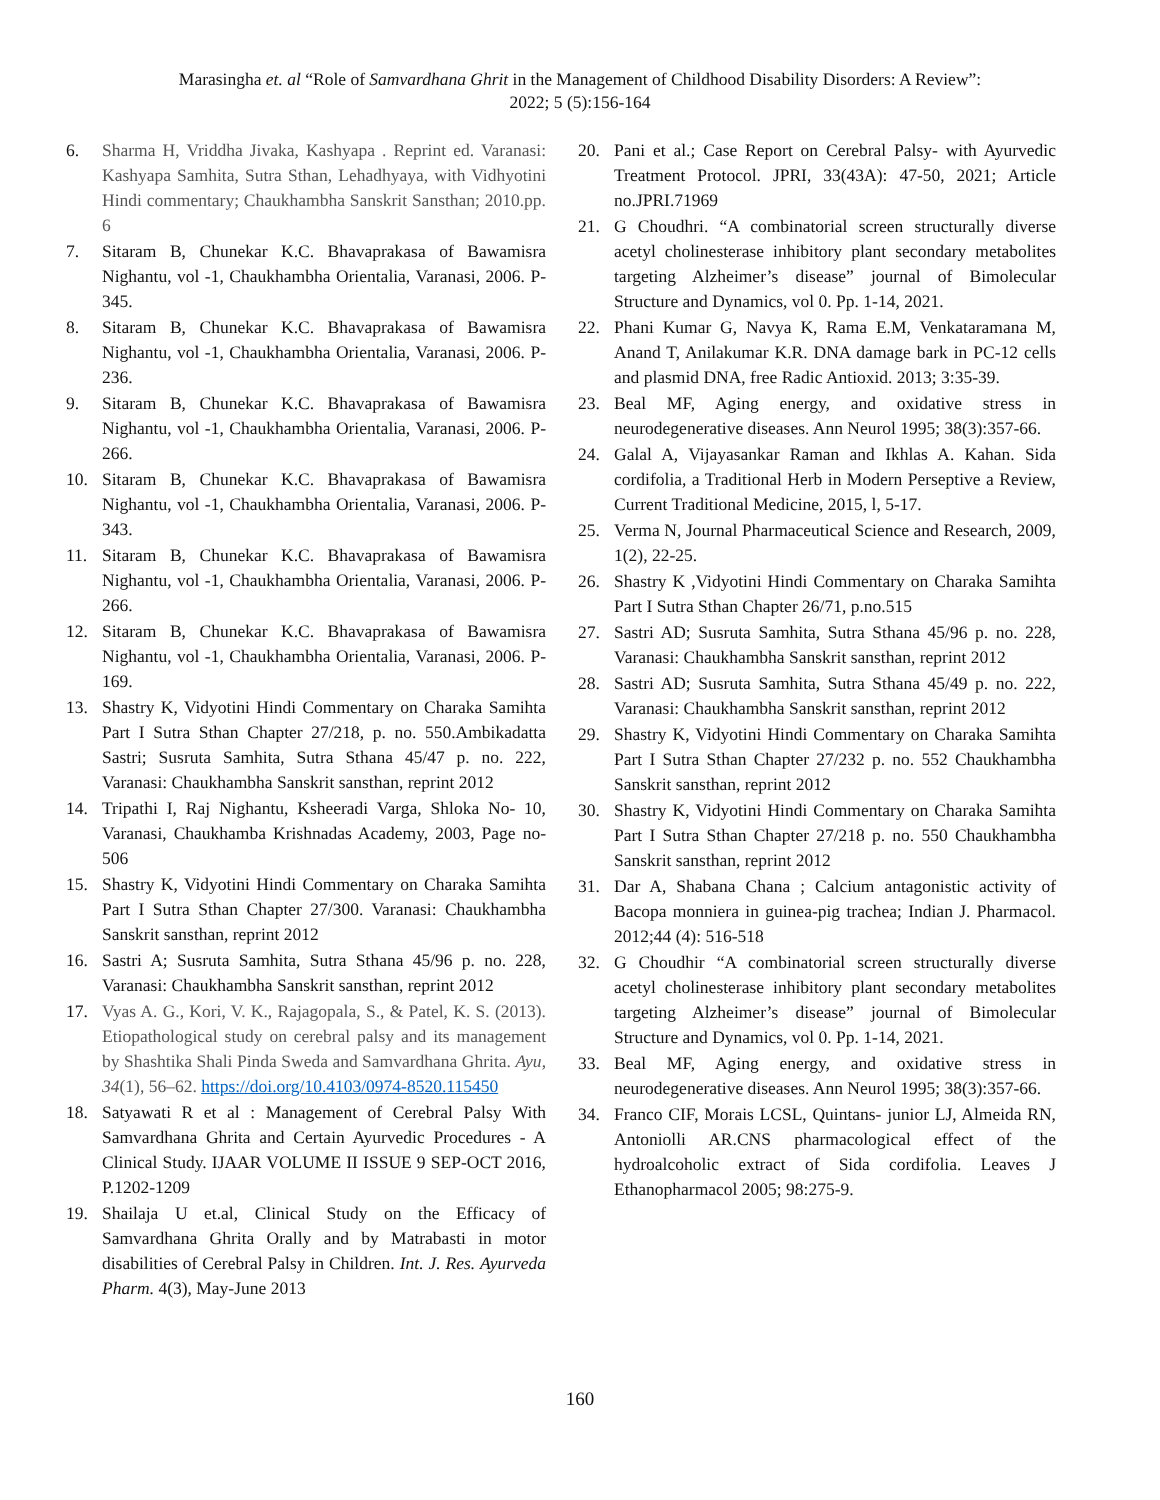Marasingha et. al “Role of Samvardhana Ghrit in the Management of Childhood Disability Disorders: A Review”:
2022; 5 (5):156-164
6. Sharma H, Vriddha Jivaka, Kashyapa . Reprint ed. Varanasi: Kashyapa Samhita, Sutra Sthan, Lehadhyaya, with Vidhyotini Hindi commentary; Chaukhambha Sanskrit Sansthan; 2010.pp. 6
7. Sitaram B, Chunekar K.C. Bhavaprakasa of Bawamisra Nighantu, vol -1, Chaukhambha Orientalia, Varanasi, 2006. P-345.
8. Sitaram B, Chunekar K.C. Bhavaprakasa of Bawamisra Nighantu, vol -1, Chaukhambha Orientalia, Varanasi, 2006. P-236.
9. Sitaram B, Chunekar K.C. Bhavaprakasa of Bawamisra Nighantu, vol -1, Chaukhambha Orientalia, Varanasi, 2006. P-266.
10. Sitaram B, Chunekar K.C. Bhavaprakasa of Bawamisra Nighantu, vol -1, Chaukhambha Orientalia, Varanasi, 2006. P-343.
11. Sitaram B, Chunekar K.C. Bhavaprakasa of Bawamisra Nighantu, vol -1, Chaukhambha Orientalia, Varanasi, 2006. P-266.
12. Sitaram B, Chunekar K.C. Bhavaprakasa of Bawamisra Nighantu, vol -1, Chaukhambha Orientalia, Varanasi, 2006. P-169.
13. Shastry K, Vidyotini Hindi Commentary on Charaka Samihta Part I Sutra Sthan Chapter 27/218, p. no. 550.Ambikadatta Sastri; Susruta Samhita, Sutra Sthana 45/47 p. no. 222, Varanasi: Chaukhambha Sanskrit sansthan, reprint 2012
14. Tripathi I, Raj Nighantu, Ksheeradi Varga, Shloka No- 10, Varanasi, Chaukhamba Krishnadas Academy, 2003, Page no-506
15. Shastry K, Vidyotini Hindi Commentary on Charaka Samihta Part I Sutra Sthan Chapter 27/300. Varanasi: Chaukhambha Sanskrit sansthan, reprint 2012
16. Sastri A; Susruta Samhita, Sutra Sthana 45/96 p. no. 228, Varanasi: Chaukhambha Sanskrit sansthan, reprint 2012
17. Vyas A. G., Kori, V. K., Rajagopala, S., & Patel, K. S. (2013). Etiopathological study on cerebral palsy and its management by Shashtika Shali Pinda Sweda and Samvardhana Ghrita. Ayu, 34(1), 56–62. https://doi.org/10.4103/0974-8520.115450
18. Satyawati R et al : Management of Cerebral Palsy With Samvardhana Ghrita and Certain Ayurvedic Procedures - A Clinical Study. IJAAR VOLUME II ISSUE 9 SEP-OCT 2016, P.1202-1209
19. Shailaja U et.al, Clinical Study on the Efficacy of Samvardhana Ghrita Orally and by Matrabasti in motor disabilities of Cerebral Palsy in Children. Int. J. Res. Ayurveda Pharm. 4(3), May-June 2013
20. Pani et al.; Case Report on Cerebral Palsy- with Ayurvedic Treatment Protocol. JPRI, 33(43A): 47-50, 2021; Article no.JPRI.71969
21. G Choudhri. “A combinatorial screen structurally diverse acetyl cholinesterase inhibitory plant secondary metabolites targeting Alzheimer’s disease” journal of Bimolecular Structure and Dynamics, vol 0. Pp. 1-14, 2021.
22. Phani Kumar G, Navya K, Rama E.M, Venkataramana M, Anand T, Anilakumar K.R. DNA damage bark in PC-12 cells and plasmid DNA, free Radic Antioxid. 2013; 3:35-39.
23. Beal MF, Aging energy, and oxidative stress in neurodegenerative diseases. Ann Neurol 1995; 38(3):357-66.
24. Galal A, Vijayasankar Raman and Ikhlas A. Kahan. Sida cordifolia, a Traditional Herb in Modern Perseptive a Review, Current Traditional Medicine, 2015, l, 5-17.
25. Verma N, Journal Pharmaceutical Science and Research, 2009, 1(2), 22-25.
26. Shastry K ,Vidyotini Hindi Commentary on Charaka Samihta Part I Sutra Sthan Chapter 26/71, p.no.515
27. Sastri AD; Susruta Samhita, Sutra Sthana 45/96 p. no. 228, Varanasi: Chaukhambha Sanskrit sansthan, reprint 2012
28. Sastri AD; Susruta Samhita, Sutra Sthana 45/49 p. no. 222, Varanasi: Chaukhambha Sanskrit sansthan, reprint 2012
29. Shastry K, Vidyotini Hindi Commentary on Charaka Samihta Part I Sutra Sthan Chapter 27/232 p. no. 552 Chaukhambha Sanskrit sansthan, reprint 2012
30. Shastry K, Vidyotini Hindi Commentary on Charaka Samihta Part I Sutra Sthan Chapter 27/218 p. no. 550 Chaukhambha Sanskrit sansthan, reprint 2012
31. Dar A, Shabana Chana ; Calcium antagonistic activity of Bacopa monniera in guinea-pig trachea; Indian J. Pharmacol. 2012;44 (4): 516-518
32. G Choudhir “A combinatorial screen structurally diverse acetyl cholinesterase inhibitory plant secondary metabolites targeting Alzheimer’s disease” journal of Bimolecular Structure and Dynamics, vol 0. Pp. 1-14, 2021.
33. Beal MF, Aging energy, and oxidative stress in neurodegenerative diseases. Ann Neurol 1995; 38(3):357-66.
34. Franco CIF, Morais LCSL, Quintans- junior LJ, Almeida RN, Antoniolli AR.CNS pharmacological effect of the hydroalcoholic extract of Sida cordifolia. Leaves J Ethanopharmacol 2005; 98:275-9.
160